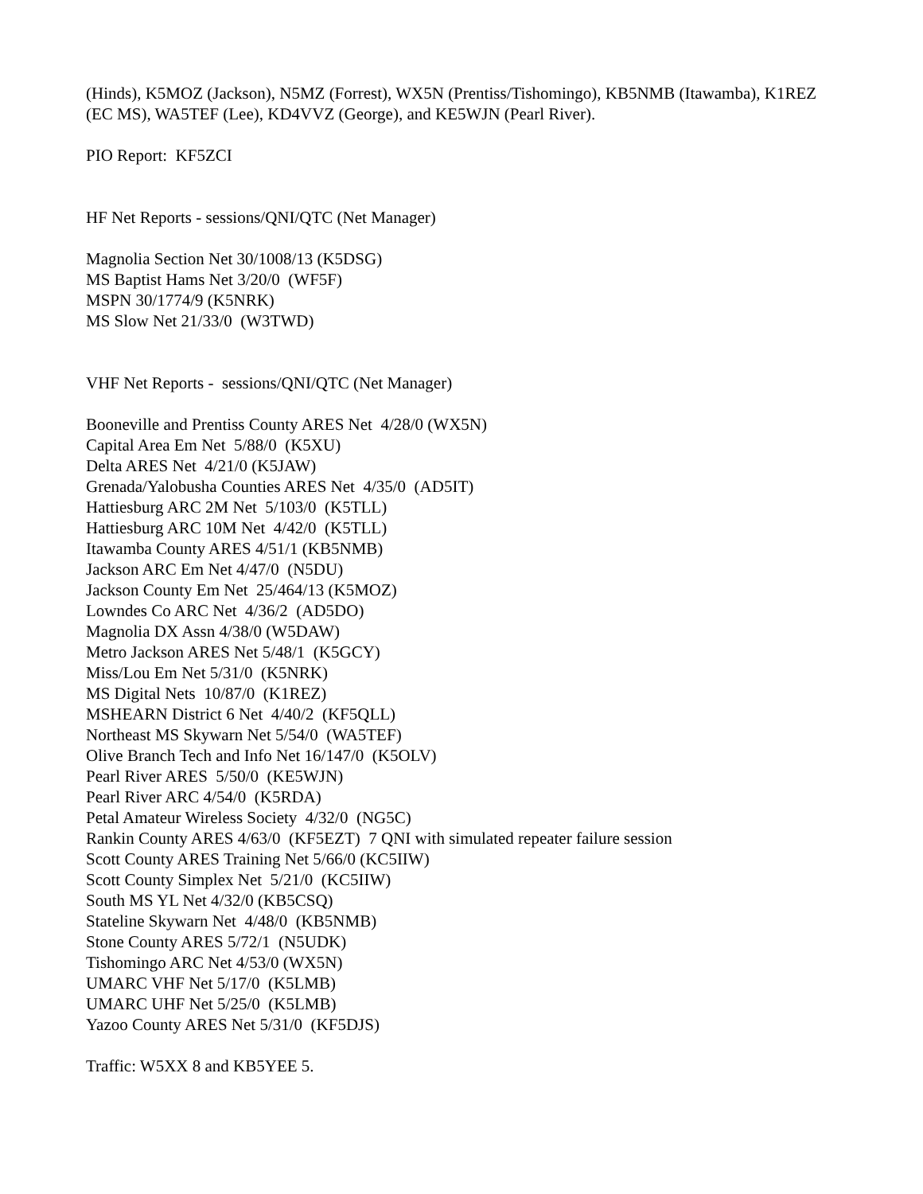(Hinds), K5MOZ (Jackson), N5MZ (Forrest), WX5N (Prentiss/Tishomingo), KB5NMB (Itawamba), K1REZ (EC MS), WA5TEF (Lee), KD4VVZ (George), and KE5WJN (Pearl River).
PIO Report: KF5ZCI
HF Net Reports - sessions/QNI/QTC (Net Manager)
Magnolia Section Net 30/1008/13 (K5DSG)
MS Baptist Hams Net 3/20/0 (WF5F)
MSPN 30/1774/9 (K5NRK)
MS Slow Net 21/33/0 (W3TWD)
VHF Net Reports - sessions/QNI/QTC (Net Manager)
Booneville and Prentiss County ARES Net 4/28/0 (WX5N)
Capital Area Em Net 5/88/0 (K5XU)
Delta ARES Net 4/21/0 (K5JAW)
Grenada/Yalobusha Counties ARES Net 4/35/0 (AD5IT)
Hattiesburg ARC 2M Net 5/103/0 (K5TLL)
Hattiesburg ARC 10M Net 4/42/0 (K5TLL)
Itawamba County ARES 4/51/1 (KB5NMB)
Jackson ARC Em Net 4/47/0 (N5DU)
Jackson County Em Net 25/464/13 (K5MOZ)
Lowndes Co ARC Net 4/36/2 (AD5DO)
Magnolia DX Assn 4/38/0 (W5DAW)
Metro Jackson ARES Net 5/48/1 (K5GCY)
Miss/Lou Em Net 5/31/0 (K5NRK)
MS Digital Nets 10/87/0 (K1REZ)
MSHEARN District 6 Net 4/40/2 (KF5QLL)
Northeast MS Skywarn Net 5/54/0 (WA5TEF)
Olive Branch Tech and Info Net 16/147/0 (K5OLV)
Pearl River ARES 5/50/0 (KE5WJN)
Pearl River ARC 4/54/0 (K5RDA)
Petal Amateur Wireless Society 4/32/0 (NG5C)
Rankin County ARES 4/63/0 (KF5EZT) 7 QNI with simulated repeater failure session
Scott County ARES Training Net 5/66/0 (KC5IIW)
Scott County Simplex Net 5/21/0 (KC5IIW)
South MS YL Net 4/32/0 (KB5CSQ)
Stateline Skywarn Net 4/48/0 (KB5NMB)
Stone County ARES 5/72/1 (N5UDK)
Tishomingo ARC Net 4/53/0 (WX5N)
UMARC VHF Net 5/17/0 (K5LMB)
UMARC UHF Net 5/25/0 (K5LMB)
Yazoo County ARES Net 5/31/0 (KF5DJS)
Traffic: W5XX 8 and KB5YEE 5.